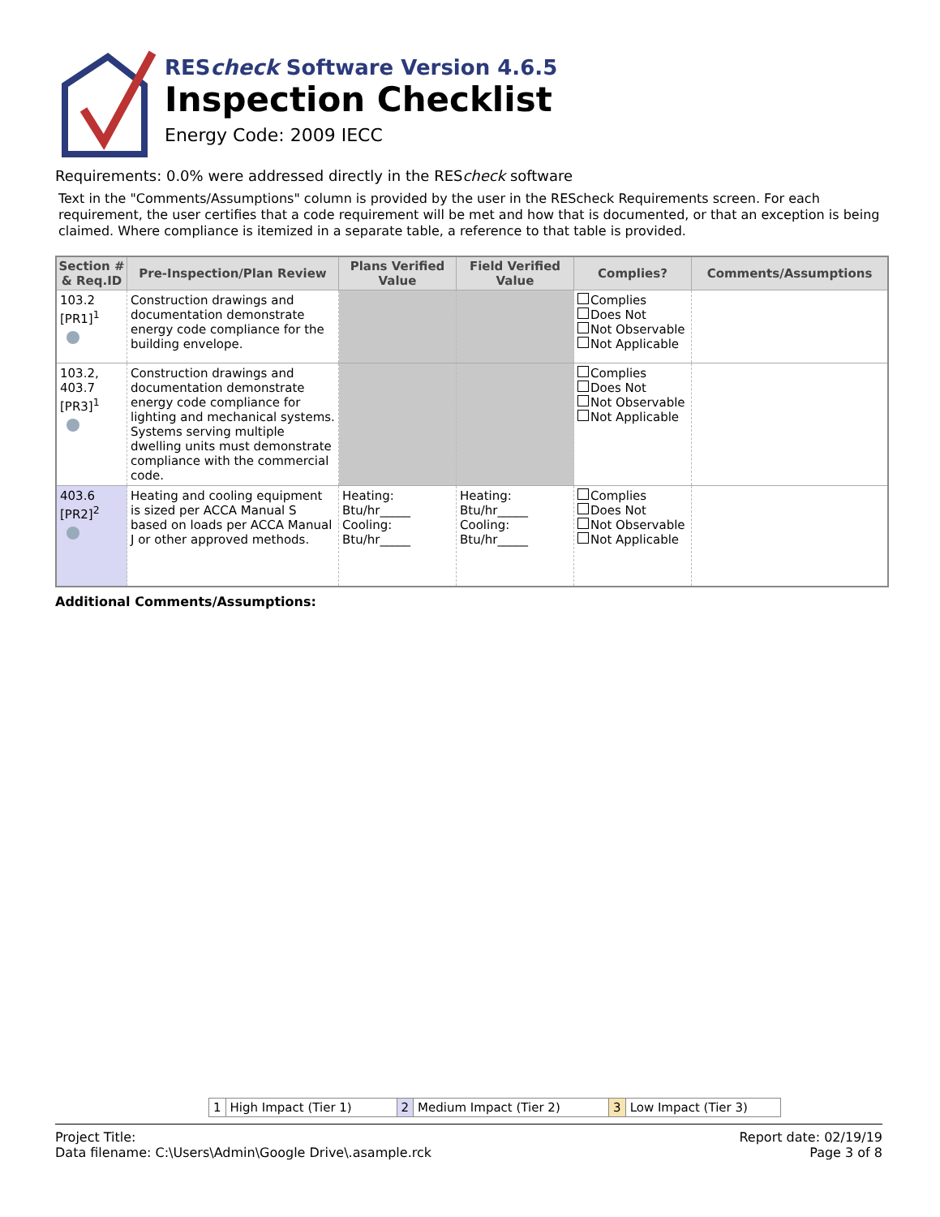REScheck Software Version 4.6.5
Inspection Checklist
Energy Code: 2009 IECC
Requirements: 0.0% were addressed directly in the REScheck software
Text in the "Comments/Assumptions" column is provided by the user in the REScheck Requirements screen. For each requirement, the user certifies that a code requirement will be met and how that is documented, or that an exception is being claimed. Where compliance is itemized in a separate table, a reference to that table is provided.
| Section # & Req.ID | Pre-Inspection/Plan Review | Plans Verified Value | Field Verified Value | Complies? | Comments/Assumptions |
| --- | --- | --- | --- | --- | --- |
| 103.2 [PR1]<sup>1</sup> | Construction drawings and documentation demonstrate energy code compliance for the building envelope. | | | Complies Does Not Not Observable Not Applicable | |
| 103.2, 403.7 [PR3]<sup>1</sup> | Construction drawings and documentation demonstrate energy code compliance for lighting and mechanical systems. Systems serving multiple dwelling units must demonstrate compliance with the commercial code. | | | Complies Does Not Not Observable Not Applicable | |
| 403.6 [PR2]<sup>2</sup> | Heating and cooling equipment is sized per ACCA Manual S based on loads per ACCA Manual J or other approved methods. | Heating: Btu/hr_____ Cooling: Btu/hr_____ | Heating: Btu/hr_____ Cooling: Btu/hr_____ | Complies Does Not Not Observable Not Applicable | |
Additional Comments/Assumptions:
| 1 | High Impact (Tier 1) | 2 | Medium Impact (Tier 2) | 3 | Low Impact (Tier 3) |
Project Title:
Data filename: C:\Users\Admin\Google Drive\.asample.rck
Report date: 02/19/19
Page 3 of 8